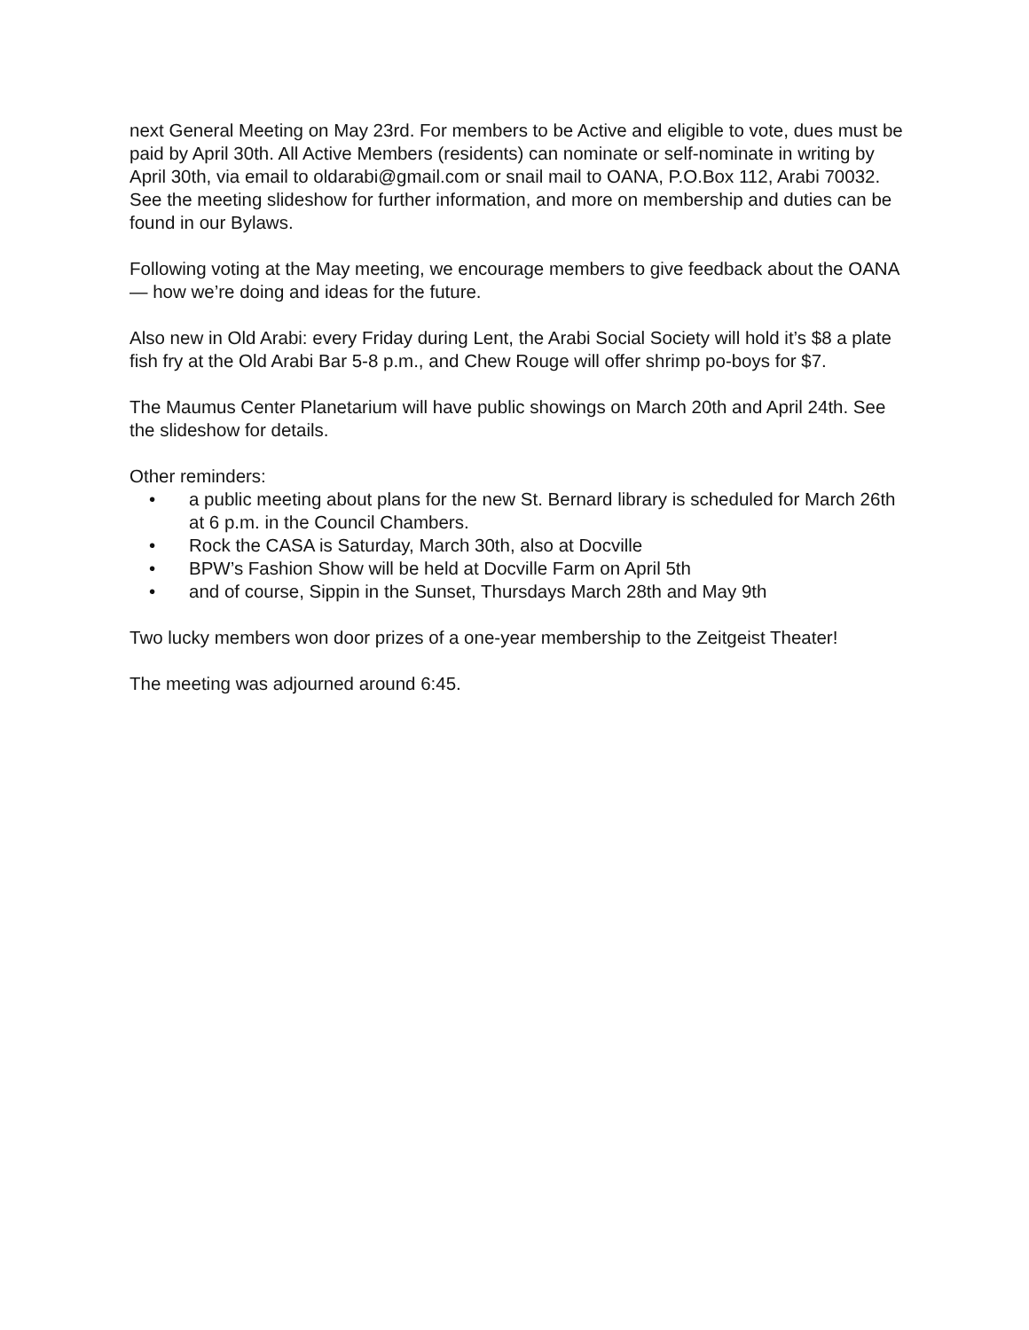next General Meeting on May 23rd. For members to be Active and eligible to vote, dues must be paid by April 30th. All Active Members (residents) can nominate or self-nominate in writing by April 30th, via email to oldarabi@gmail.com or snail mail to OANA, P.O.Box 112, Arabi 70032. See the meeting slideshow for further information, and more on membership and duties can be found in our Bylaws.
Following voting at the May meeting, we encourage members to give feedback about the OANA — how we’re doing and ideas for the future.
Also new in Old Arabi: every Friday during Lent, the Arabi Social Society will hold it’s $8 a plate fish fry at the Old Arabi Bar 5-8 p.m., and Chew Rouge will offer shrimp po-boys for $7.
The Maumus Center Planetarium will have public showings on March 20th and April 24th. See the slideshow for details.
Other reminders:
• a public meeting about plans for the new St. Bernard library is scheduled for March 26th at 6 p.m. in the Council Chambers.
• Rock the CASA is Saturday, March 30th, also at Docville
• BPW’s Fashion Show will be held at Docville Farm on April 5th
• and of course, Sippin in the Sunset, Thursdays March 28th and May 9th
Two lucky members won door prizes of a one-year membership to the Zeitgeist Theater!
The meeting was adjourned around 6:45.